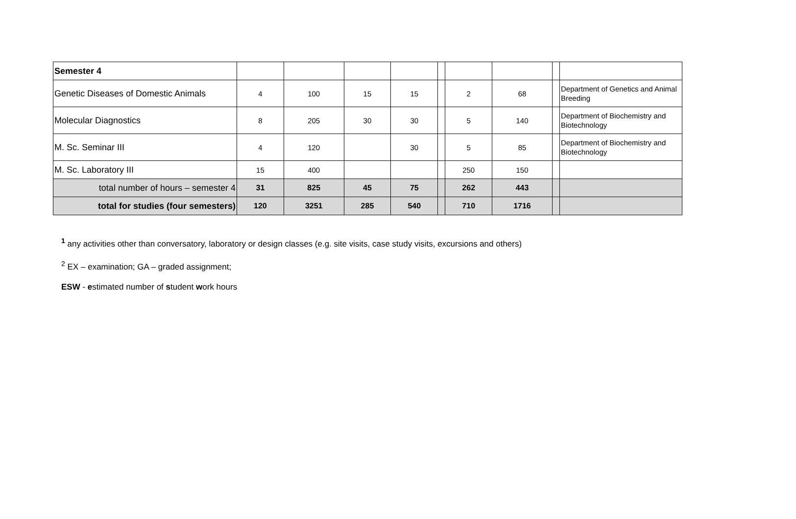| Semester 4 | | | | | | | | | |
| Genetic Diseases of Domestic Animals | 4 | 100 | 15 | 15 | | 2 | 68 | | Department of Genetics and Animal Breeding |
| Molecular Diagnostics | 8 | 205 | 30 | 30 | | 5 | 140 | | Department of Biochemistry and Biotechnology |
| M. Sc. Seminar III | 4 | 120 | | 30 | | 5 | 85 | | Department of Biochemistry and Biotechnology |
| M. Sc. Laboratory III | 15 | 400 | | | | 250 | 150 | | |
| total number of hours – semester 4 | 31 | 825 | 45 | 75 | | 262 | 443 | | |
| total for studies (four semesters) | 120 | 3251 | 285 | 540 | | 710 | 1716 | | |
<sup>1</sup> any activities other than conversatory, laboratory or design classes (e.g. site visits, case study visits, excursions and others)
<sup>2</sup> EX – examination; GA – graded assignment;
ESW - estimated number of student work hours